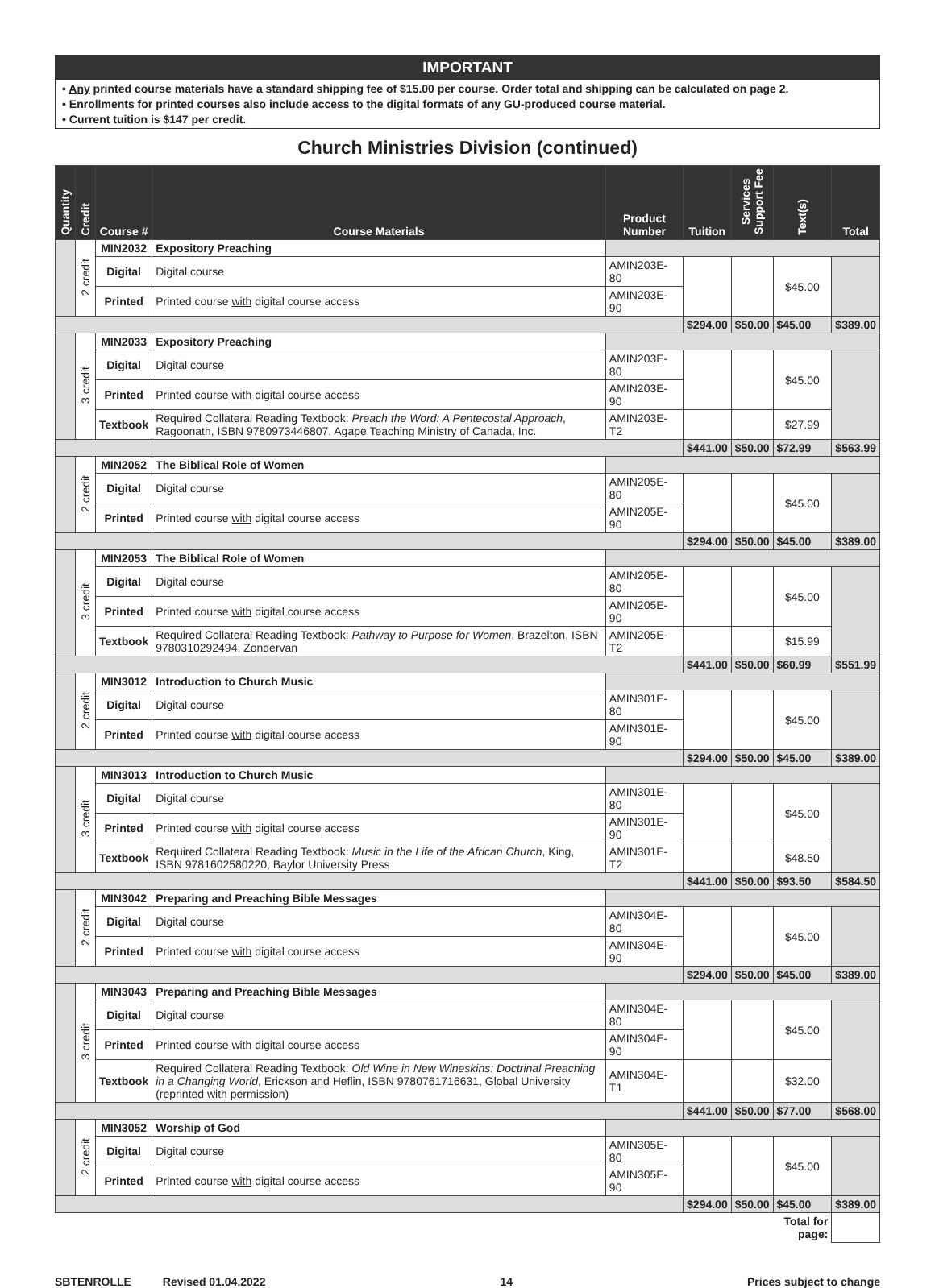IMPORTANT
• Any printed course materials have a standard shipping fee of $15.00 per course. Order total and shipping can be calculated on page 2.
• Enrollments for printed courses also include access to the digital formats of any GU-produced course material.
• Current tuition is $147 per credit.
Church Ministries Division (continued)
| Quantity | Credit | Course # | Course Materials | Product Number | Tuition | Services Support Fee | Text(s) | Total |
| --- | --- | --- | --- | --- | --- | --- | --- | --- |
| | 2 credit | MIN2032 | Expository Preaching | | | | | |
| | | Digital | Digital course | AMIN203E-80 | | | $45.00 | |
| | | Printed | Printed course with digital course access | AMIN203E-90 | | | | |
| | | | | | $294.00 | $50.00 | $45.00 | $389.00 |
| | 3 credit | MIN2033 | Expository Preaching | | | | | |
| | | Digital | Digital course | AMIN203E-80 | | | $45.00 | |
| | | Printed | Printed course with digital course access | AMIN203E-90 | | | | |
| | | Textbook | Required Collateral Reading Textbook: Preach the Word: A Pentecostal Approach , Ragoonath, ISBN 9780973446807, Agape Teaching Ministry of Canada, Inc. | AMIN203E-T2 | | | $27.99 | |
| | | | | | $441.00 | $50.00 | $72.99 | $563.99 |
| | 2 credit | MIN2052 | The Biblical Role of Women | | | | | |
| | | Digital | Digital course | AMIN205E-80 | | | $45.00 | |
| | | Printed | Printed course with digital course access | AMIN205E-90 | | | | |
| | | | | | $294.00 | $50.00 | $45.00 | $389.00 |
| | 3 credit | MIN2053 | The Biblical Role of Women | | | | | |
| | | Digital | Digital course | AMIN205E-80 | | | $45.00 | |
| | | Printed | Printed course with digital course access | AMIN205E-90 | | | | |
| | | Textbook | Required Collateral Reading Textbook: Pathway to Purpose for Women , Brazelton, ISBN 9780310292494, Zondervan | AMIN205E-T2 | | | $15.99 | |
| | | | | | $441.00 | $50.00 | $60.99 | $551.99 |
| | 2 credit | MIN3012 | Introduction to Church Music | | | | | |
| | | Digital | Digital course | AMIN301E-80 | | | $45.00 | |
| | | Printed | Printed course with digital course access | AMIN301E-90 | | | | |
| | | | | | $294.00 | $50.00 | $45.00 | $389.00 |
| | 3 credit | MIN3013 | Introduction to Church Music | | | | | |
| | | Digital | Digital course | AMIN301E-80 | | | $45.00 | |
| | | Printed | Printed course with digital course access | AMIN301E-90 | | | | |
| | | Textbook | Required Collateral Reading Textbook: Music in the Life of the African Church , King, ISBN 9781602580220, Baylor University Press | AMIN301E-T2 | | | $48.50 | |
| | | | | | $441.00 | $50.00 | $93.50 | $584.50 |
| | 2 credit | MIN3042 | Preparing and Preaching Bible Messages | | | | | |
| | | Digital | Digital course | AMIN304E-80 | | | $45.00 | |
| | | Printed | Printed course with digital course access | AMIN304E-90 | | | | |
| | | | | | $294.00 | $50.00 | $45.00 | $389.00 |
| | 3 credit | MIN3043 | Preparing and Preaching Bible Messages | | | | | |
| | | Digital | Digital course | AMIN304E-80 | | | $45.00 | |
| | | Printed | Printed course with digital course access | AMIN304E-90 | | | | |
| | | Textbook | Required Collateral Reading Textbook: Old Wine in New Wineskins: Doctrinal Preaching in a Changing World , Erickson and Heflin, ISBN 9780761716631, Global University (reprinted with permission) | AMIN304E-T1 | | | $32.00 | |
| | | | | | $441.00 | $50.00 | $77.00 | $568.00 |
| | 2 credit | MIN3052 | Worship of God | | | | | |
| | | Digital | Digital course | AMIN305E-80 | | | $45.00 | |
| | | Printed | Printed course with digital course access | AMIN305E-90 | | | | |
| | | | | | $294.00 | $50.00 | $45.00 | $389.00 |
| | | | | | | | Total for page: | |
SBTENROLLE Revised 01.04.2022 14 Prices subject to change